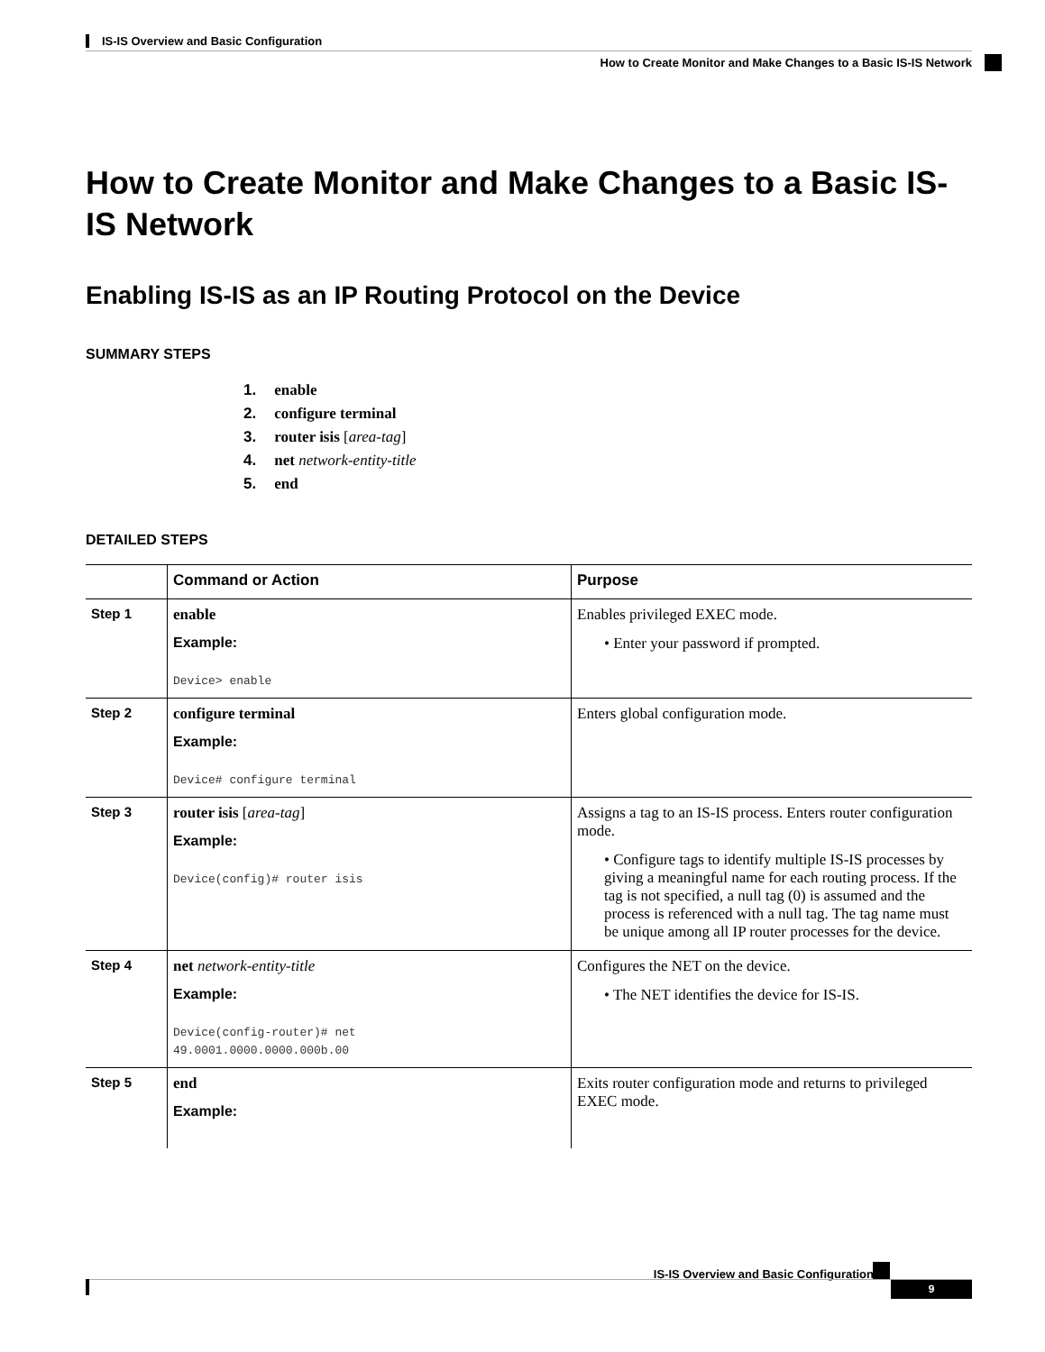IS-IS Overview and Basic Configuration
How to Create Monitor and Make Changes to a Basic IS-IS Network
How to Create Monitor and Make Changes to a Basic IS-IS Network
Enabling IS-IS as an IP Routing Protocol on the Device
SUMMARY STEPS
1. enable
2. configure terminal
3. router isis [area-tag]
4. net network-entity-title
5. end
DETAILED STEPS
| | Command or Action | Purpose |
| --- | --- | --- |
| Step 1 | enable Example: Device> enable | Enables privileged EXEC mode. • Enter your password if prompted. |
| Step 2 | configure terminal Example: Device# configure terminal | Enters global configuration mode. |
| Step 3 | router isis [ area-tag ] Example: Device(config)# router isis | Assigns a tag to an IS-IS process. Enters router configuration mode. • Configure tags to identify multiple IS-IS processes by giving a meaningful name for each routing process. If the tag is not specified, a null tag (0) is assumed and the process is referenced with a null tag. The tag name must be unique among all IP router processes for the device. |
| Step 4 | net network-entity-title Example: Device(config-router)# net 49.0001.0000.0000.000b.00 | Configures the NET on the device. • The NET identifies the device for IS-IS. |
| Step 5 | end Example: | Exits router configuration mode and returns to privileged EXEC mode. |
IS-IS Overview and Basic Configuration
9